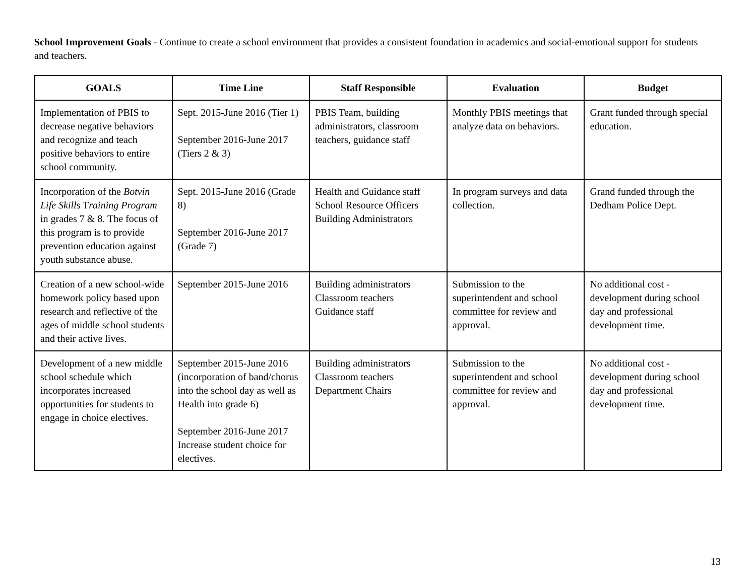School Improvement Goals - Continue to create a school environment that provides a consistent foundation in academics and social-emotional support for students and teachers.
| GOALS | Time Line | Staff Responsible | Evaluation | Budget |
| --- | --- | --- | --- | --- |
| Implementation of PBIS to decrease negative behaviors and recognize and teach positive behaviors to entire school community. | Sept. 2015-June 2016 (Tier 1) September 2016-June 2017 (Tiers 2 & 3) | PBIS Team, building administrators, classroom teachers, guidance staff | Monthly PBIS meetings that analyze data on behaviors. | Grant funded through special education. |
| Incorporation of the Botvin Life Skill s T raining Program in grades 7 & 8. The focus of this program is to provide prevention education against youth substance abuse. | Sept. 2015-June 2016 (Grade 8) September 2016-June 2017 (Grade 7) | Health and Guidance staff School Resource Officers Building Administrators | In program surveys and data collection. | Grand funded through the Dedham Police Dept. |
| Creation of a new school-wide homework policy based upon research and reflective of the ages of middle school students and their active lives. | September 2015-June 2016 | Building administrators Classroom teachers Guidance staff | Submission to the superintendent and school committee for review and approval. | No additional cost - development during school day and professional development time. |
| Development of a new middle school schedule which incorporates increased opportunities for students to engage in choice electives. | September 2015-June 2016 (incorporation of band/chorus into the school day as well as Health into grade 6) September 2016-June 2017 Increase student choice for electives. | Building administrators Classroom teachers Department Chairs | Submission to the superintendent and school committee for review and approval. | No additional cost - development during school day and professional development time. |
13